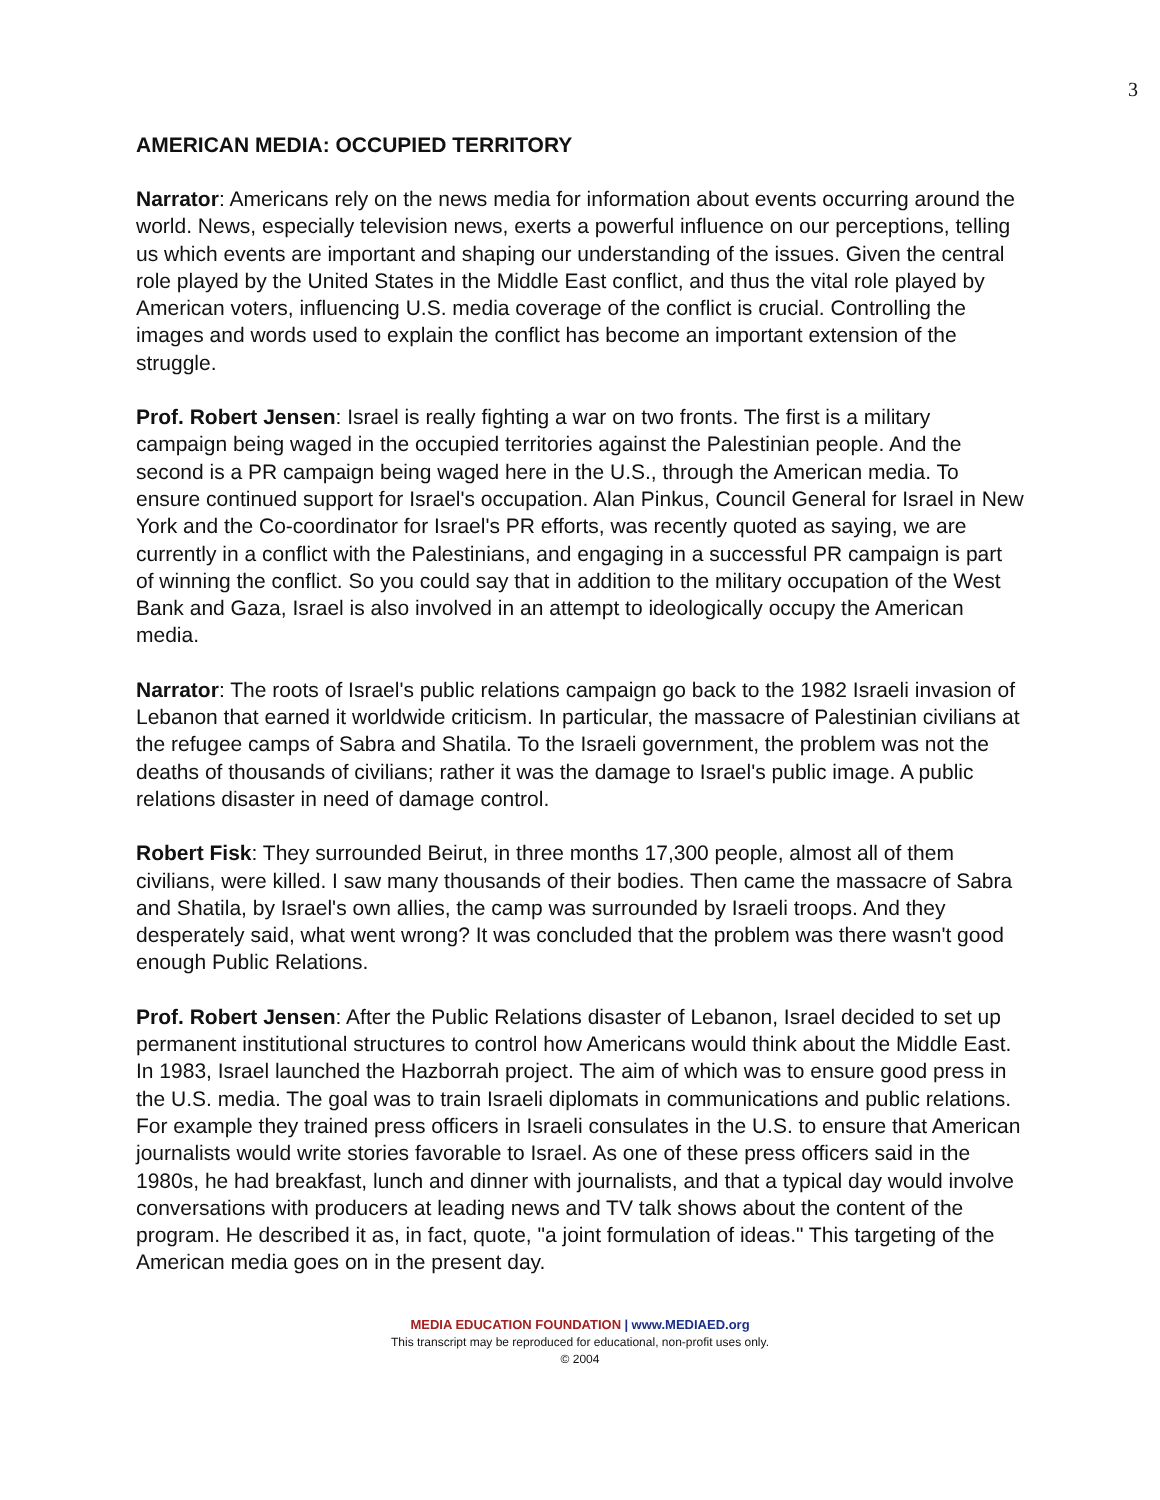3
AMERICAN MEDIA: OCCUPIED TERRITORY
Narrator: Americans rely on the news media for information about events occurring around the world. News, especially television news, exerts a powerful influence on our perceptions, telling us which events are important and shaping our understanding of the issues. Given the central role played by the United States in the Middle East conflict, and thus the vital role played by American voters, influencing U.S. media coverage of the conflict is crucial. Controlling the images and words used to explain the conflict has become an important extension of the struggle.
Prof. Robert Jensen: Israel is really fighting a war on two fronts. The first is a military campaign being waged in the occupied territories against the Palestinian people. And the second is a PR campaign being waged here in the U.S., through the American media. To ensure continued support for Israel's occupation. Alan Pinkus, Council General for Israel in New York and the Co-coordinator for Israel's PR efforts, was recently quoted as saying, we are currently in a conflict with the Palestinians, and engaging in a successful PR campaign is part of winning the conflict. So you could say that in addition to the military occupation of the West Bank and Gaza, Israel is also involved in an attempt to ideologically occupy the American media.
Narrator: The roots of Israel's public relations campaign go back to the 1982 Israeli invasion of Lebanon that earned it worldwide criticism. In particular, the massacre of Palestinian civilians at the refugee camps of Sabra and Shatila. To the Israeli government, the problem was not the deaths of thousands of civilians; rather it was the damage to Israel's public image. A public relations disaster in need of damage control.
Robert Fisk: They surrounded Beirut, in three months 17,300 people, almost all of them civilians, were killed. I saw many thousands of their bodies. Then came the massacre of Sabra and Shatila, by Israel's own allies, the camp was surrounded by Israeli troops. And they desperately said, what went wrong? It was concluded that the problem was there wasn't good enough Public Relations.
Prof. Robert Jensen: After the Public Relations disaster of Lebanon, Israel decided to set up permanent institutional structures to control how Americans would think about the Middle East. In 1983, Israel launched the Hazborrah project. The aim of which was to ensure good press in the U.S. media. The goal was to train Israeli diplomats in communications and public relations. For example they trained press officers in Israeli consulates in the U.S. to ensure that American journalists would write stories favorable to Israel. As one of these press officers said in the 1980s, he had breakfast, lunch and dinner with journalists, and that a typical day would involve conversations with producers at leading news and TV talk shows about the content of the program. He described it as, in fact, quote, "a joint formulation of ideas." This targeting of the American media goes on in the present day.
MEDIA EDUCATION FOUNDATION | www.MEDIAED.org
This transcript may be reproduced for educational, non-profit uses only.
© 2004